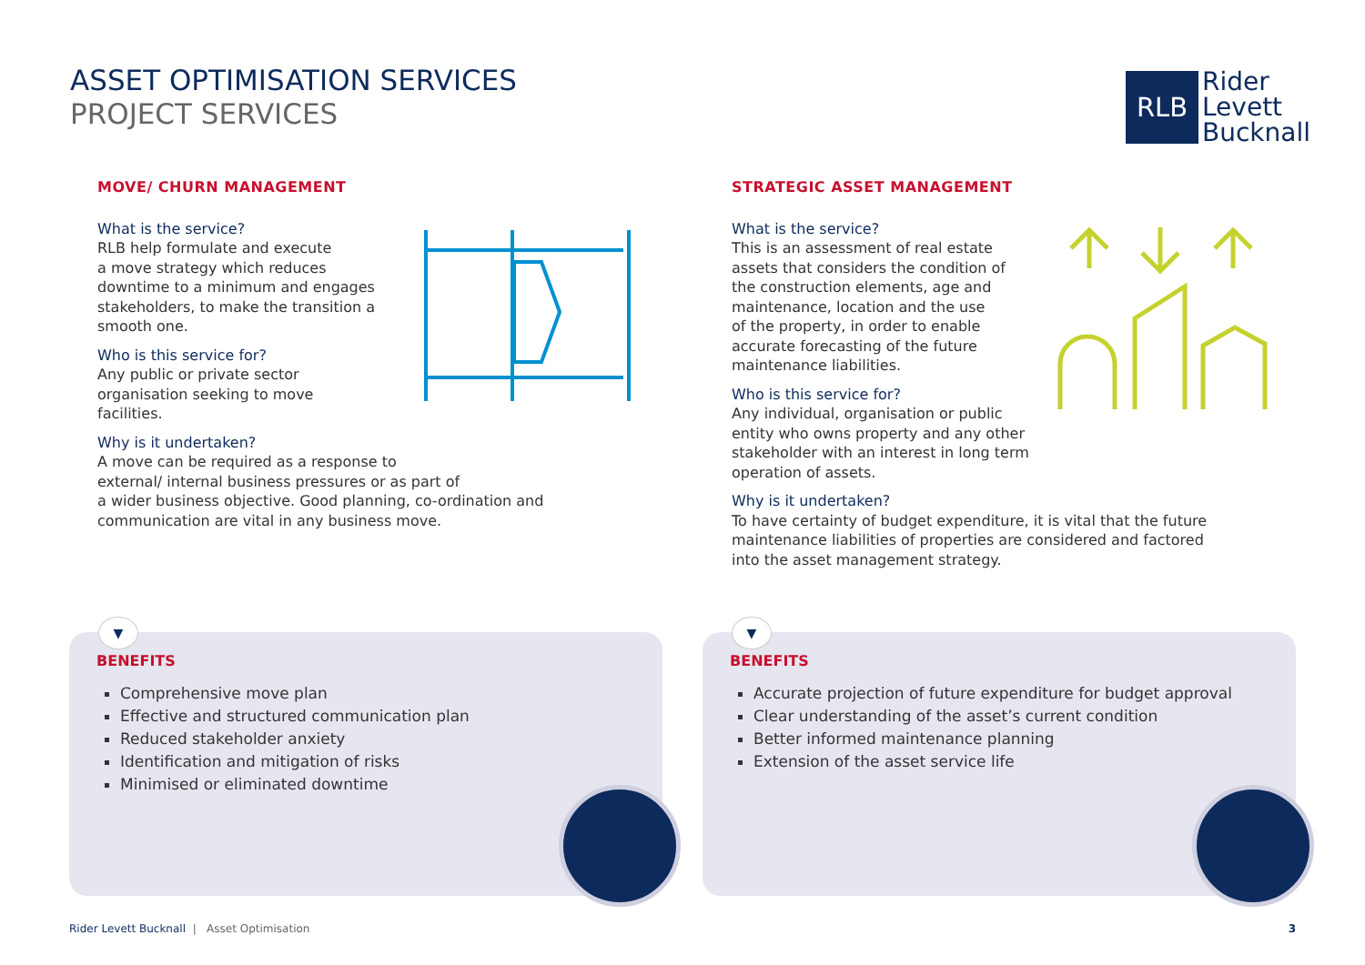ASSET OPTIMISATION SERVICES
PROJECT SERVICES
RLB
Rider
Levett
Bucknall
MOVE/ CHURN MANAGEMENT
What is the service?
RLB help formulate and execute
a move strategy which reduces
downtime to a minimum and engages
stakeholders, to make the transition a
smooth one.
Who is this service for?
Any public or private sector
organisation seeking to move
facilities.
Why is it undertaken?
A move can be required as a response to
external/ internal business pressures or as part of
a wider business objective. Good planning, co-ordination and
communication are vital in any business move.
STRATEGIC ASSET MANAGEMENT
What is the service?
This is an assessment of real estate
assets that considers the condition of
the construction elements, age and
maintenance, location and the use
of the property, in order to enable
accurate forecasting of the future
maintenance liabilities.
Who is this service for?
Any individual, organisation or public
entity who owns property and any other
stakeholder with an interest in long term
operation of assets.
Why is it undertaken?
To have certainty of budget expenditure, it is vital that the future
maintenance liabilities of properties are considered and factored
into the asset management strategy.
▼
BENEFITS
Comprehensive move plan
Effective and structured communication plan
Reduced stakeholder anxiety
Identification and mitigation of risks
Minimised or eliminated downtime
▼
BENEFITS
Accurate projection of future expenditure for budget approval
Clear understanding of the asset’s current condition
Better informed maintenance planning
Extension of the asset service life
Rider Levett Bucknall | Asset Optimisation 3